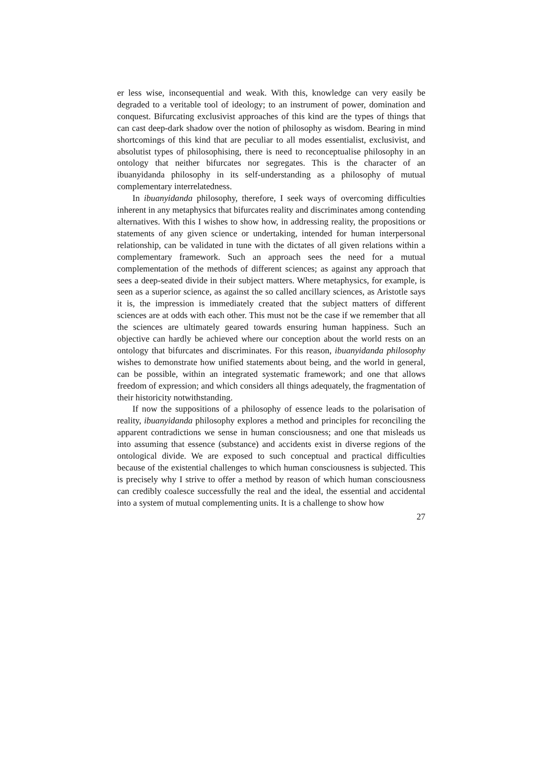er less wise, inconsequential and weak. With this, knowledge can very easily be degraded to a veritable tool of ideology; to an instrument of power, domination and conquest. Bifurcating exclusivist approaches of this kind are the types of things that can cast deep-dark shadow over the notion of philosophy as wisdom. Bearing in mind shortcomings of this kind that are peculiar to all modes essentialist, exclusivist, and absolutist types of philosophising, there is need to reconceptualise philosophy in an ontology that neither bifurcates nor segregates. This is the character of an ibuanyidanda philosophy in its self-understanding as a philosophy of mutual complementary interrelatedness.
In ibuanyidanda philosophy, therefore, I seek ways of overcoming difficulties inherent in any metaphysics that bifurcates reality and discriminates among contending alternatives. With this I wishes to show how, in addressing reality, the propositions or statements of any given science or undertaking, intended for human interpersonal relationship, can be validated in tune with the dictates of all given relations within a complementary framework. Such an approach sees the need for a mutual complementation of the methods of different sciences; as against any approach that sees a deep-seated divide in their subject matters. Where metaphysics, for example, is seen as a superior science, as against the so called ancillary sciences, as Aristotle says it is, the impression is immediately created that the subject matters of different sciences are at odds with each other. This must not be the case if we remember that all the sciences are ultimately geared towards ensuring human happiness. Such an objective can hardly be achieved where our conception about the world rests on an ontology that bifurcates and discriminates. For this reason, ibuanyidanda philosophy wishes to demonstrate how unified statements about being, and the world in general, can be possible, within an integrated systematic framework; and one that allows freedom of expression; and which considers all things adequately, the fragmentation of their historicity notwithstanding.
If now the suppositions of a philosophy of essence leads to the polarisation of reality, ibuanyidanda philosophy explores a method and principles for reconciling the apparent contradictions we sense in human consciousness; and one that misleads us into assuming that essence (substance) and accidents exist in diverse regions of the ontological divide. We are exposed to such conceptual and practical difficulties because of the existential challenges to which human consciousness is subjected. This is precisely why I strive to offer a method by reason of which human consciousness can credibly coalesce successfully the real and the ideal, the essential and accidental into a system of mutual complementing units. It is a challenge to show how
27